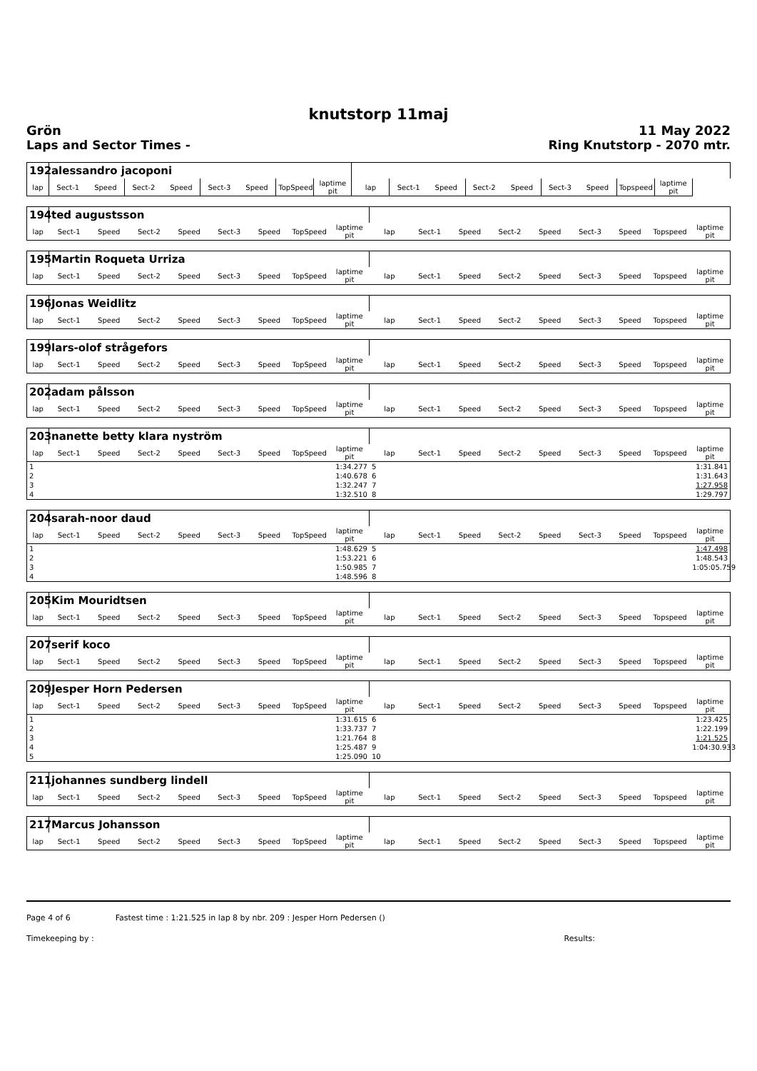knutstorp 11maj
Grön
Laps and Sector Times -
11 May 2022
Ring Knutstorp - 2070 mtr.
| 192 | alessandro jacoponi | | | | | | | | | | | | | | | | |
| lap | Sect-1 | Speed | Sect-2 | Speed | Sect-3 | Speed | TopSpeed | laptime pit | lap | Sect-1 | Speed | Sect-2 | Speed | Sect-3 | Speed | Topspeed | laptime pit |
| 194 | ted augustsson | | | | | | | | | | | | | | | | |
| lap | Sect-1 | Speed | Sect-2 | Speed | Sect-3 | Speed | TopSpeed | laptime pit | lap | Sect-1 | Speed | Sect-2 | Speed | Sect-3 | Speed | Topspeed | laptime pit |
| 195 | Martin Roqueta Urriza | | | | | | | | | | | | | | | | |
| lap | Sect-1 | Speed | Sect-2 | Speed | Sect-3 | Speed | TopSpeed | laptime pit | lap | Sect-1 | Speed | Sect-2 | Speed | Sect-3 | Speed | Topspeed | laptime pit |
| 196 | Jonas Weidlitz | | | | | | | | | | | | | | | | |
| lap | Sect-1 | Speed | Sect-2 | Speed | Sect-3 | Speed | TopSpeed | laptime pit | lap | Sect-1 | Speed | Sect-2 | Speed | Sect-3 | Speed | Topspeed | laptime pit |
| 199 | lars-olof strågefors | | | | | | | | | | | | | | | | |
| lap | Sect-1 | Speed | Sect-2 | Speed | Sect-3 | Speed | TopSpeed | laptime pit | lap | Sect-1 | Speed | Sect-2 | Speed | Sect-3 | Speed | Topspeed | laptime pit |
| 202 | adam pålsson | | | | | | | | | | | | | | | | |
| lap | Sect-1 | Speed | Sect-2 | Speed | Sect-3 | Speed | TopSpeed | laptime pit | lap | Sect-1 | Speed | Sect-2 | Speed | Sect-3 | Speed | Topspeed | laptime pit |
| 203 | nanette betty klara nyström | | | | | | | | | | | | | | | | |
| lap | Sect-1 | Speed | Sect-2 | Speed | Sect-3 | Speed | TopSpeed | laptime pit | lap | Sect-1 | Speed | Sect-2 | Speed | Sect-3 | Speed | Topspeed | laptime pit |
| 1 | | | | | | | | 1:34.277 | 5 | | | | | | | | 1:31.841 |
| 2 | | | | | | | | 1:40.678 | 6 | | | | | | | | 1:31.643 |
| 3 | | | | | | | | 1:32.247 | 7 | | | | | | | | 1:27.958 |
| 4 | | | | | | | | 1:32.510 | 8 | | | | | | | | 1:29.797 |
| 204 | sarah-noor daud | | | | | | | | | | | | | | | | |
| lap | Sect-1 | Speed | Sect-2 | Speed | Sect-3 | Speed | TopSpeed | laptime pit | lap | Sect-1 | Speed | Sect-2 | Speed | Sect-3 | Speed | Topspeed | laptime pit |
| 1 | | | | | | | | 1:48.629 | 5 | | | | | | | | 1:47.498 |
| 2 | | | | | | | | 1:53.221 | 6 | | | | | | | | 1:48.543 |
| 3 | | | | | | | | 1:50.985 | 7 | | | | | | | | 1:05:05.759 |
| 4 | | | | | | | | 1:48.596 | 8 | | | | | | | | |
| 205 | Kim Mouridtsen | | | | | | | | | | | | | | | | |
| lap | Sect-1 | Speed | Sect-2 | Speed | Sect-3 | Speed | TopSpeed | laptime pit | lap | Sect-1 | Speed | Sect-2 | Speed | Sect-3 | Speed | Topspeed | laptime pit |
| 207 | serif koco | | | | | | | | | | | | | | | | |
| lap | Sect-1 | Speed | Sect-2 | Speed | Sect-3 | Speed | TopSpeed | laptime pit | lap | Sect-1 | Speed | Sect-2 | Speed | Sect-3 | Speed | Topspeed | laptime pit |
| 209 | Jesper Horn Pedersen | | | | | | | | | | | | | | | | |
| lap | Sect-1 | Speed | Sect-2 | Speed | Sect-3 | Speed | TopSpeed | laptime pit | lap | Sect-1 | Speed | Sect-2 | Speed | Sect-3 | Speed | Topspeed | laptime pit |
| 1 | | | | | | | | 1:31.615 | 6 | | | | | | | | 1:23.425 |
| 2 | | | | | | | | 1:33.737 | 7 | | | | | | | | 1:22.199 |
| 3 | | | | | | | | 1:21.764 | 8 | | | | | | | | 1:21.525 |
| 4 | | | | | | | | 1:25.487 | 9 | | | | | | | | 1:04:30.933 |
| 5 | | | | | | | | 1:25.090 | 10 | | | | | | | | |
| 211 | johannes sundberg lindell | | | | | | | | | | | | | | | | |
| lap | Sect-1 | Speed | Sect-2 | Speed | Sect-3 | Speed | TopSpeed | laptime pit | lap | Sect-1 | Speed | Sect-2 | Speed | Sect-3 | Speed | Topspeed | laptime pit |
| 217 | Marcus Johansson | | | | | | | | | | | | | | | | |
| lap | Sect-1 | Speed | Sect-2 | Speed | Sect-3 | Speed | TopSpeed | laptime pit | lap | Sect-1 | Speed | Sect-2 | Speed | Sect-3 | Speed | Topspeed | laptime pit |
Page 4 of 6 Fastest time : 1:21.525 in lap 8 by nbr. 209 : Jesper Horn Pedersen ()
Timekeeping by : Results: